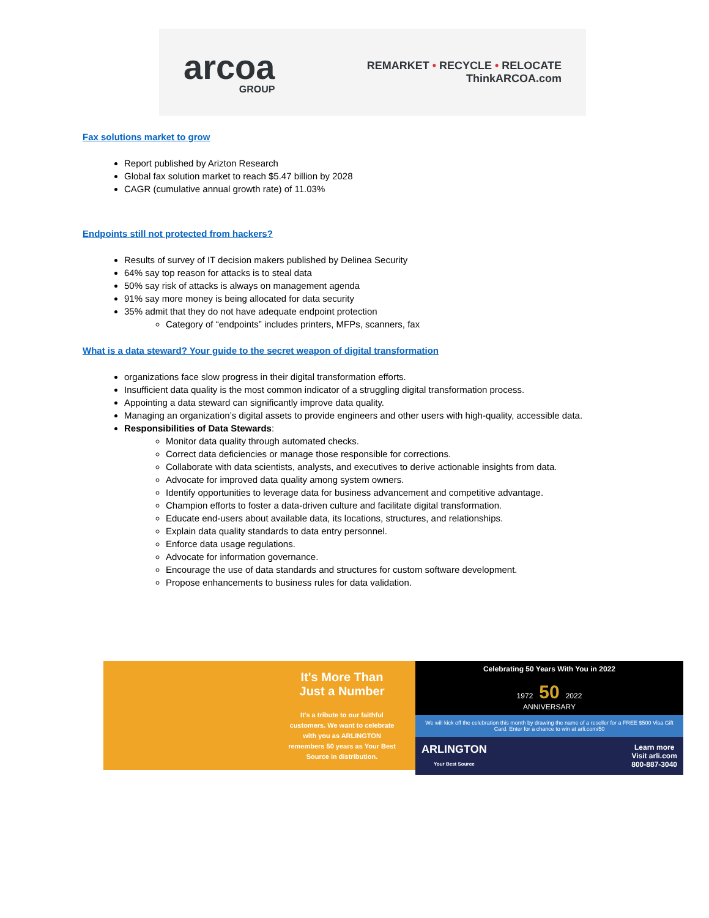arcoa
GROUP
REMARKET • RECYCLE • RELOCATE
ThinkARCOA.com
Fax solutions market to grow
Report published by Arizton Research
Global fax solution market to reach $5.47 billion by 2028
CAGR (cumulative annual growth rate) of 11.03%
Endpoints still not protected from hackers?
Results of survey of IT decision makers published by Delinea Security
64% say top reason for attacks is to steal data
50% say risk of attacks is always on management agenda
91% say more money is being allocated for data security
35% admit that they do not have adequate endpoint protection
Category of “endpoints” includes printers, MFPs, scanners, fax
What is a data steward? Your guide to the secret weapon of digital transformation
organizations face slow progress in their digital transformation efforts.
Insufficient data quality is the most common indicator of a struggling digital transformation process.
Appointing a data steward can significantly improve data quality.
Managing an organization’s digital assets to provide engineers and other users with high-quality, accessible data.
Responsibilities of Data Stewards:
Monitor data quality through automated checks.
Correct data deficiencies or manage those responsible for corrections.
Collaborate with data scientists, analysts, and executives to derive actionable insights from data.
Advocate for improved data quality among system owners.
Identify opportunities to leverage data for business advancement and competitive advantage.
Champion efforts to foster a data-driven culture and facilitate digital transformation.
Educate end-users about available data, its locations, structures, and relationships.
Explain data quality standards to data entry personnel.
Enforce data usage regulations.
Advocate for information governance.
Encourage the use of data standards and structures for custom software development.
Propose enhancements to business rules for data validation.
It's More Than Just a Number
It's a tribute to our faithful customers. We want to celebrate with you as ARLINGTON remembers 50 years as Your Best Source in distribution.
Celebrating 50 Years With You in 2022
1972 50 2022
ANNIVERSARY
We will kick off the celebration this month by drawing the name of a reseller for a FREE $500 Visa Gift Card. Enter for a chance to win at arli.com/50
ARLINGTON
Your Best Source Learn more
Visit arli.com
800-887-3040